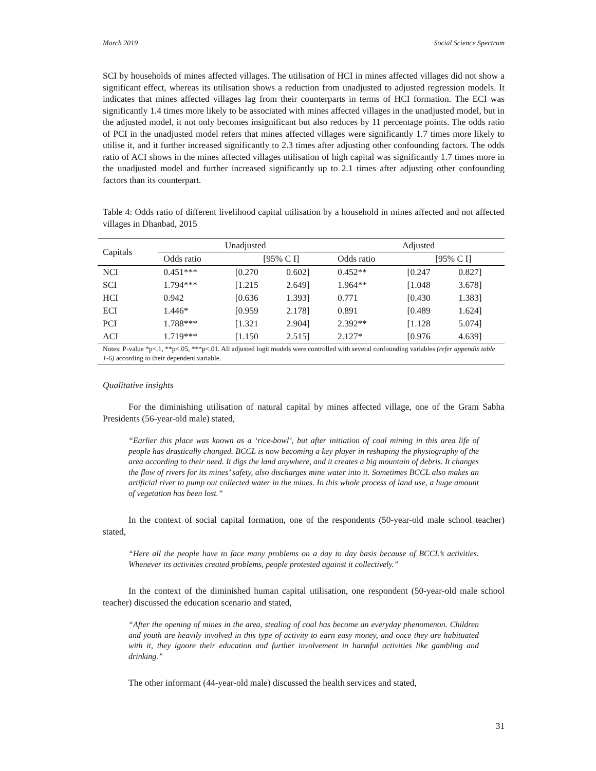March 2019 Social Science Spectrum
SCI by households of mines affected villages. The utilisation of HCI in mines affected villages did not show a significant effect, whereas its utilisation shows a reduction from unadjusted to adjusted regression models. It indicates that mines affected villages lag from their counterparts in terms of HCI formation. The ECI was significantly 1.4 times more likely to be associated with mines affected villages in the unadjusted model, but in the adjusted model, it not only becomes insignificant but also reduces by 11 percentage points. The odds ratio of PCI in the unadjusted model refers that mines affected villages were significantly 1.7 times more likely to utilise it, and it further increased significantly to 2.3 times after adjusting other confounding factors. The odds ratio of ACI shows in the mines affected villages utilisation of high capital was significantly 1.7 times more in the unadjusted model and further increased significantly up to 2.1 times after adjusting other confounding factors than its counterpart.
Table 4: Odds ratio of different livelihood capital utilisation by a household in mines affected and not affected villages in Dhanbad, 2015
| Capitals | Unadjusted | | | Adjusted | | |
| --- | --- | --- | --- | --- | --- | --- |
| | Odds ratio | [95% C I] | | Odds ratio | [95% C I] | |
| NCI | 0.451*** | [0.270 | 0.602] | 0.452** | [0.247 | 0.827] |
| SCI | 1.794*** | [1.215 | 2.649] | 1.964** | [1.048 | 3.678] |
| HCI | 0.942 | [0.636 | 1.393] | 0.771 | [0.430 | 1.383] |
| ECI | 1.446* | [0.959 | 2.178] | 0.891 | [0.489 | 1.624] |
| PCI | 1.788*** | [1.321 | 2.904] | 2.392** | [1.128 | 5.074] |
| ACI | 1.719*** | [1.150 | 2.515] | 2.127* | [0.976 | 4.639] |
| Notes: P-value *p<.1, **p<.05, ***p<.01. All adjusted logit models were controlled with several confounding variables (refer appendix table 1-6) according to their dependent variable. | | | | | | |
Qualitative insights
For the diminishing utilisation of natural capital by mines affected village, one of the Gram Sabha Presidents (56-year-old male) stated,
“Earlier this place was known as a ‘rice-bowl’, but after initiation of coal mining in this area life of people has drastically changed. BCCL is now becoming a key player in reshaping the physiography of the area according to their need. It digs the land anywhere, and it creates a big mountain of debris. It changes the flow of rivers for its mines’ safety, also discharges mine water into it. Sometimes BCCL also makes an artificial river to pump out collected water in the mines. In this whole process of land use, a huge amount of vegetation has been lost.”
In the context of social capital formation, one of the respondents (50-year-old male school teacher) stated,
“Here all the people have to face many problems on a day to day basis because of BCCL’s activities. Whenever its activities created problems, people protested against it collectively.”
In the context of the diminished human capital utilisation, one respondent (50-year-old male school teacher) discussed the education scenario and stated,
“After the opening of mines in the area, stealing of coal has become an everyday phenomenon. Children and youth are heavily involved in this type of activity to earn easy money, and once they are habituated with it, they ignore their education and further involvement in harmful activities like gambling and drinking.”
The other informant (44-year-old male) discussed the health services and stated,
31